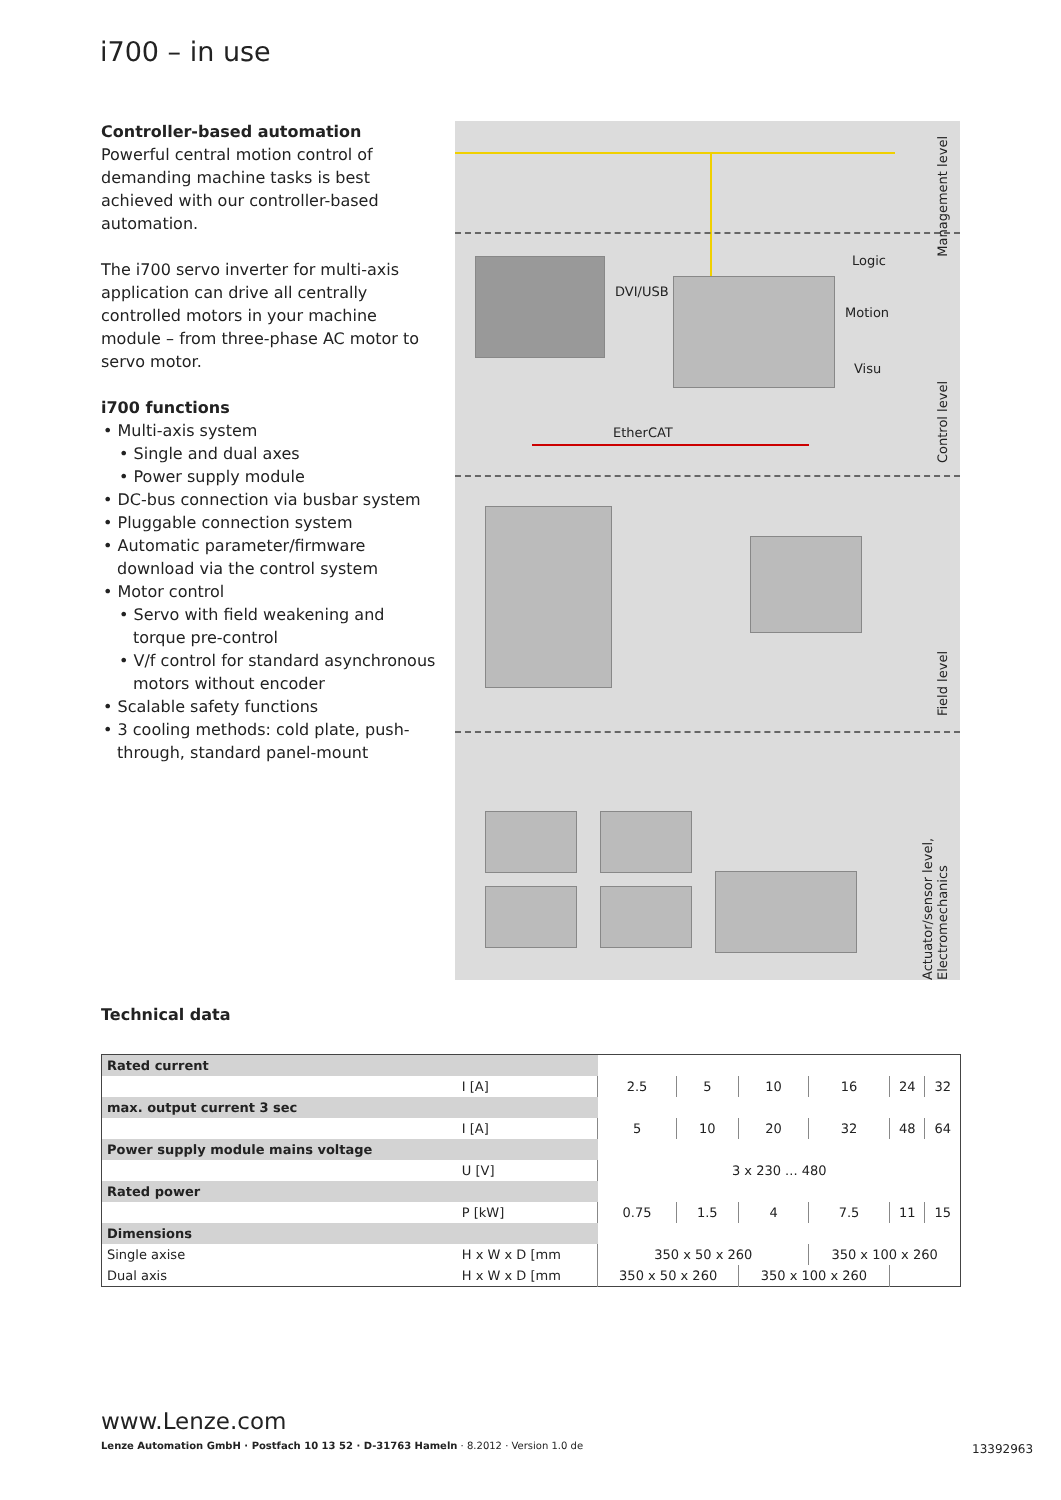i700 – in use
Controller-based automation
Powerful central motion control of demanding machine tasks is best achieved with our controller-based automation.
The i700 servo inverter for multi-axis application can drive all centrally controlled motors in your machine module – from three-phase AC motor to servo motor.
i700 functions
• Multi-axis system
• Single and dual axes
• Power supply module
• DC-bus connection via busbar system
• Pluggable connection system
• Automatic parameter/firmware download via the control system
• Motor control
• Servo with field weakening and torque pre-control
• V/f control for standard asynchronous motors without encoder
• Scalable safety functions
• 3 cooling methods: cold plate, push-through, standard panel-mount
Management level
Control level
Field level
Actuator/sensor level, Electromechanics
DVI/USB
Logic
Motion
Visu
EtherCAT
Technical data
| Rated current | | | | | | | |
| | I [A] | 2.5 | 5 | 10 | 16 | 24 | 32 |
| max. output current 3 sec | | | | | | | |
| | I [A] | 5 | 10 | 20 | 32 | 48 | 64 |
| Power supply module mains voltage | | | | | | | |
| | U [V] | 3 x 230 ... 480 | | | | | |
| Rated power | | | | | | | |
| | P [kW] | 0.75 | 1.5 | 4 | 7.5 | 11 | 15 |
| Dimensions | | | | | | | |
| Single axise | H x W x D [mm | 350 x 50 x 260 | | | 350 x 100 x 260 | | |
| Dual axis | H x W x D [mm | 350 x 50 x 260 | | 350 x 100 x 260 | | | |
www.Lenze.com
Lenze Automation GmbH · Postfach 10 13 52 · D-31763 Hameln · 8.2012 · Version 1.0 de
13392963